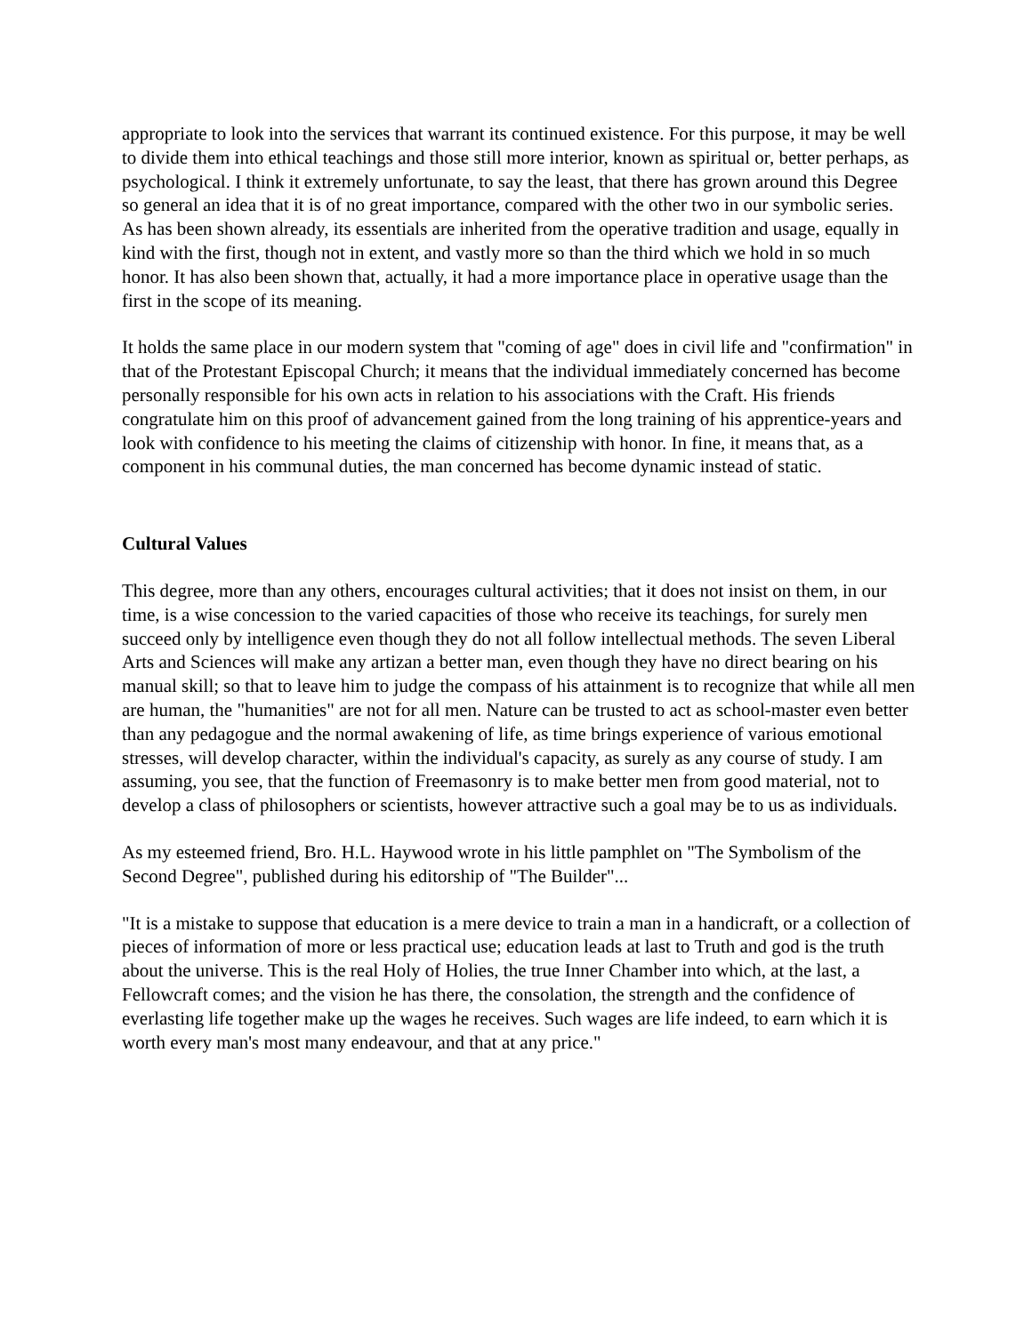appropriate to look into the services that warrant its continued existence. For this purpose, it may be well to divide them into ethical teachings and those still more interior, known as spiritual or, better perhaps, as psychological. I think it extremely unfortunate, to say the least, that there has grown around this Degree so general an idea that it is of no great importance, compared with the other two in our symbolic series. As has been shown already, its essentials are inherited from the operative tradition and usage, equally in kind with the first, though not in extent, and vastly more so than the third which we hold in so much honor. It has also been shown that, actually, it had a more importance place in operative usage than the first in the scope of its meaning.
It holds the same place in our modern system that "coming of age" does in civil life and "confirmation" in that of the Protestant Episcopal Church; it means that the individual immediately concerned has become personally responsible for his own acts in relation to his associations with the Craft. His friends congratulate him on this proof of advancement gained from the long training of his apprentice-years and look with confidence to his meeting the claims of citizenship with honor. In fine, it means that, as a component in his communal duties, the man concerned has become dynamic instead of static.
Cultural Values
This degree, more than any others, encourages cultural activities; that it does not insist on them, in our time, is a wise concession to the varied capacities of those who receive its teachings, for surely men succeed only by intelligence even though they do not all follow intellectual methods. The seven Liberal Arts and Sciences will make any artizan a better man, even though they have no direct bearing on his manual skill; so that to leave him to judge the compass of his attainment is to recognize that while all men are human, the "humanities" are not for all men. Nature can be trusted to act as school-master even better than any pedagogue and the normal awakening of life, as time brings experience of various emotional stresses, will develop character, within the individual's capacity, as surely as any course of study. I am assuming, you see, that the function of Freemasonry is to make better men from good material, not to develop a class of philosophers or scientists, however attractive such a goal may be to us as individuals.
As my esteemed friend, Bro. H.L. Haywood wrote in his little pamphlet on "The Symbolism of the Second Degree", published during his editorship of "The Builder"...
"It is a mistake to suppose that education is a mere device to train a man in a handicraft, or a collection of pieces of information of more or less practical use; education leads at last to Truth and god is the truth about the universe. This is the real Holy of Holies, the true Inner Chamber into which, at the last, a Fellowcraft comes; and the vision he has there, the consolation, the strength and the confidence of everlasting life together make up the wages he receives. Such wages are life indeed, to earn which it is worth every man's most many endeavour, and that at any price."